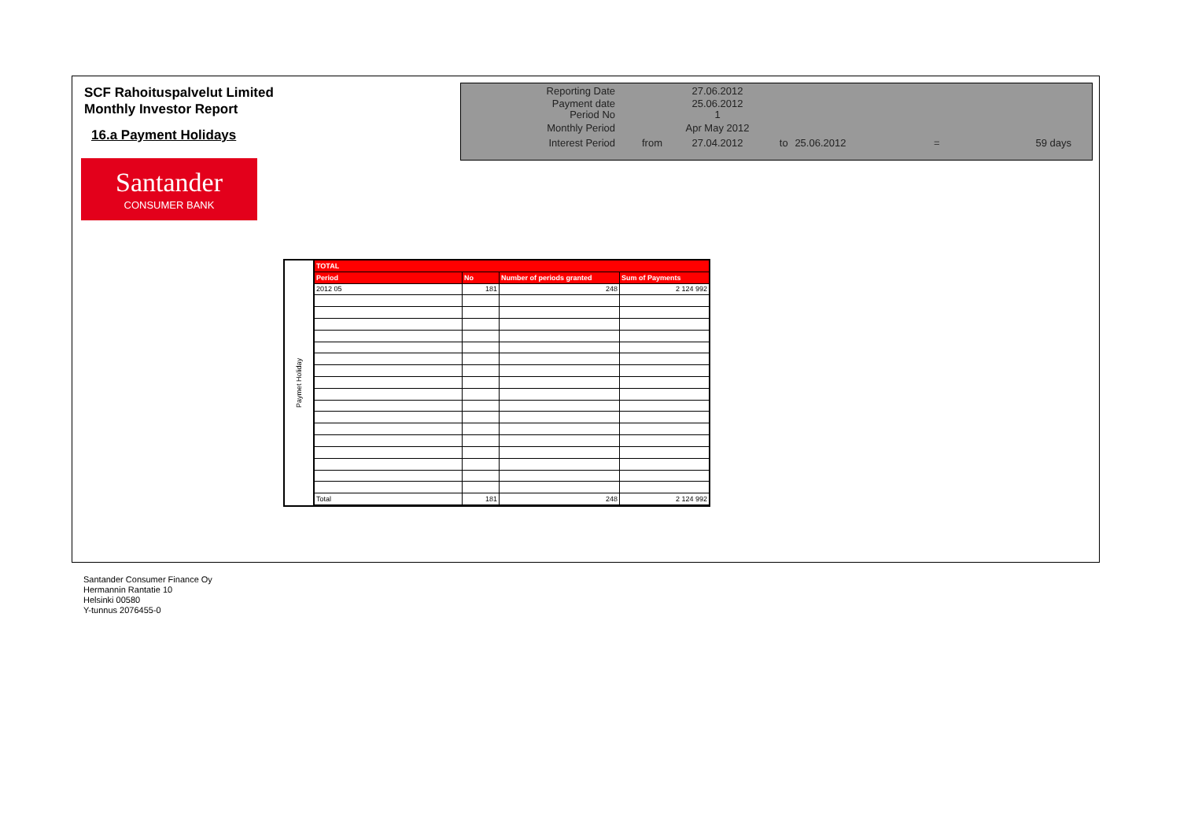SCF Rahoituspalvelut Limited
Monthly Investor Report
16.a Payment Holidays
| Reporting Date | | 27.06.2012 | | | | |
| Payment date Period No | | 25.06.2012 1 | | | | |
| Monthly Period | | Apr May 2012 | | | | |
| Interest Period | from | 27.04.2012 | to | 25.06.2012 | = | 59 days |
Santander
CONSUMER BANK
Paymet Holiday
| TOTAL | | | |
| --- | --- | --- | --- |
| Period | No | Number of periods granted | Sum of Payments |
| 2012 05 | 181 | 248 | 2 124 992 |
| Total | 181 | 248 | 2 124 992 |
Santander Consumer Finance Oy
Hermannin Rantatie 10
Helsinki 00580
Y-tunnus 2076455-0